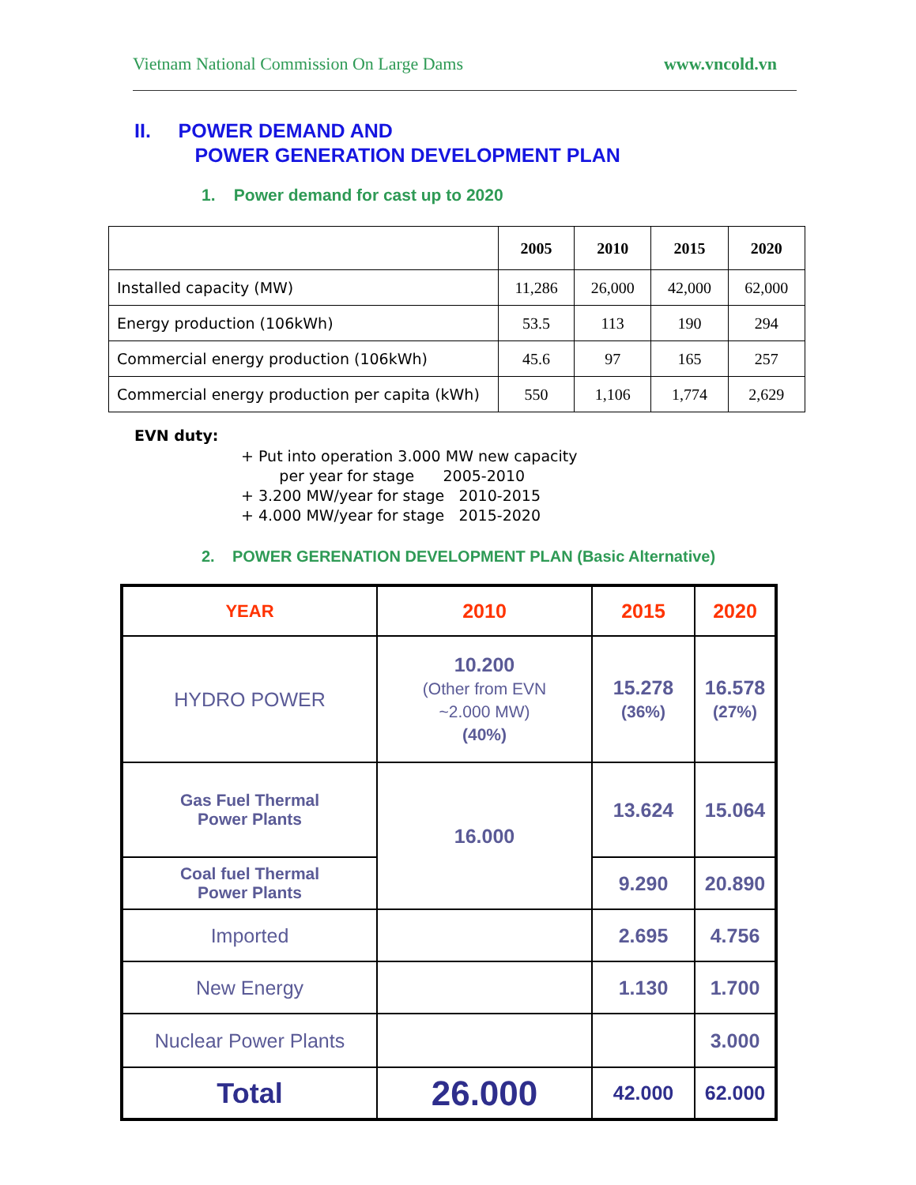Vietnam National Commission On Large Dams www.vncold.vn
II. POWER DEMAND AND
POWER GENERATION DEVELOPMENT PLAN
1. Power demand for cast up to 2020
| | 2005 | 2010 | 2015 | 2020 |
| --- | --- | --- | --- | --- |
| Installed capacity (MW) | 11,286 | 26,000 | 42,000 | 62,000 |
| Energy production (106kWh) | 53.5 | 113 | 190 | 294 |
| Commercial energy production (106kWh) | 45.6 | 97 | 165 | 257 |
| Commercial energy production per capita (kWh) | 550 | 1,106 | 1,774 | 2,629 |
EVN duty:
+ Put into operation 3.000 MW new capacity
per year for stage 2005-2010
+ 3.200 MW/year for stage 2010-2015
+ 4.000 MW/year for stage 2015-2020
2. POWER GERENATION DEVELOPMENT PLAN (Basic Alternative)
| YEAR | 2010 | 2015 | 2020 |
| HYDRO POWER | 10.200 (Other from EVN ~2.000 MW) (40%) | 15.278 (36%) | 16.578 (27%) |
| Gas Fuel Thermal Power Plants | 16.000 | 13.624 | 15.064 |
| Coal fuel Thermal Power Plants | | 9.290 | 20.890 |
| Imported | | 2.695 | 4.756 |
| New Energy | | 1.130 | 1.700 |
| Nuclear Power Plants | | | 3.000 |
| Total | 26.000 | 42.000 | 62.000 |